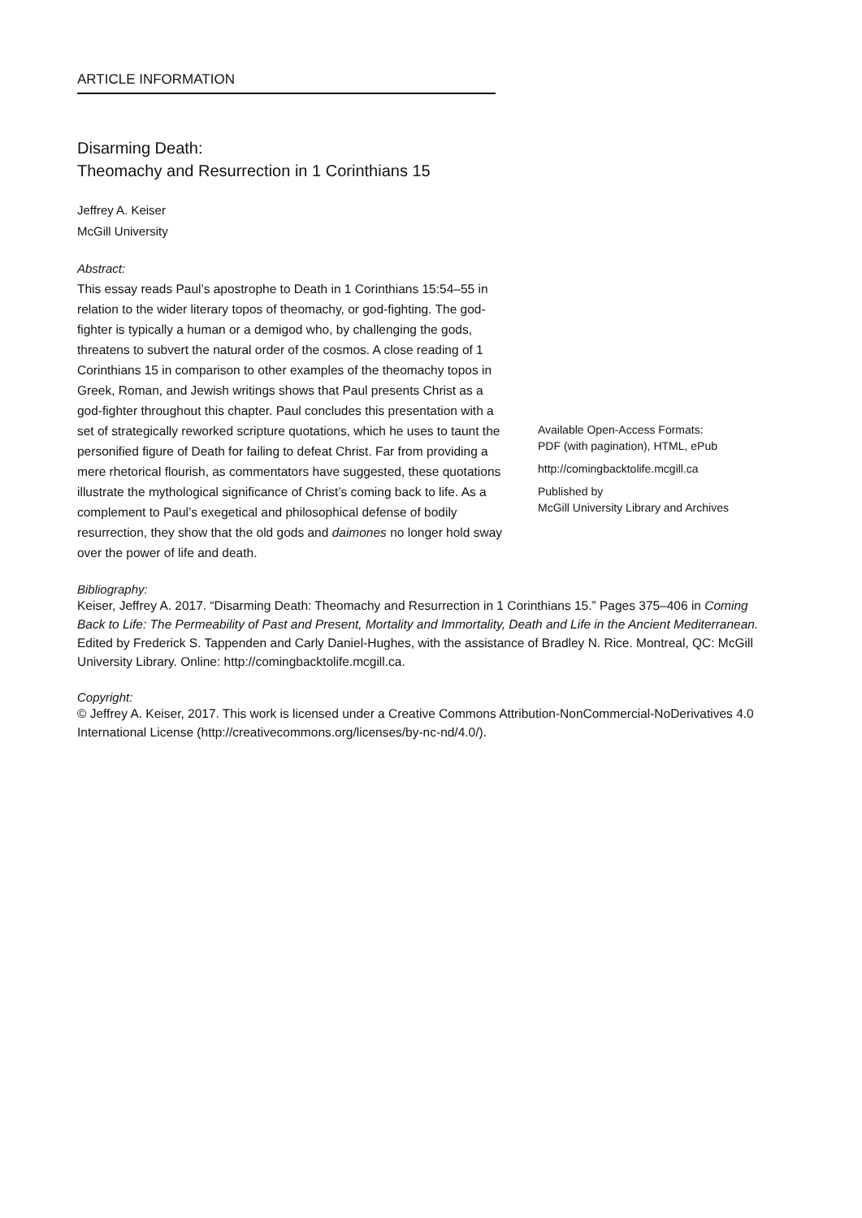ARTICLE INFORMATION
Disarming Death:
Theomachy and Resurrection in 1 Corinthians 15
Jeffrey A. Keiser
McGill University
Abstract:
This essay reads Paul’s apostrophe to Death in 1 Corinthians 15:54–55 in relation to the wider literary topos of theomachy, or god-fighting. The god-fighter is typically a human or a demigod who, by challenging the gods, threatens to subvert the natural order of the cosmos. A close reading of 1 Corinthians 15 in comparison to other examples of the theomachy topos in Greek, Roman, and Jewish writings shows that Paul presents Christ as a god-fighter throughout this chapter. Paul concludes this presentation with a set of strategically reworked scripture quotations, which he uses to taunt the personified figure of Death for failing to defeat Christ. Far from providing a mere rhetorical flourish, as commentators have suggested, these quotations illustrate the mythological significance of Christ’s coming back to life. As a complement to Paul’s exegetical and philosophical defense of bodily resurrection, they show that the old gods and daimones no longer hold sway over the power of life and death.
Available Open-Access Formats:
PDF (with pagination), HTML, ePub
http://comingbacktolife.mcgill.ca
Published by
McGill University Library and Archives
Bibliography:
Keiser, Jeffrey A. 2017. “Disarming Death: Theomachy and Resurrection in 1 Corinthians 15.” Pages 375–406 in Coming Back to Life: The Permeability of Past and Present, Mortality and Immortality, Death and Life in the Ancient Mediterranean. Edited by Frederick S. Tappenden and Carly Daniel-Hughes, with the assistance of Bradley N. Rice. Montreal, QC: McGill University Library. Online: http://comingbacktolife.mcgill.ca.
Copyright:
© Jeffrey A. Keiser, 2017. This work is licensed under a Creative Commons Attribution-NonCommercial-NoDerivatives 4.0 International License (http://creativecommons.org/licenses/by-nc-nd/4.0/).